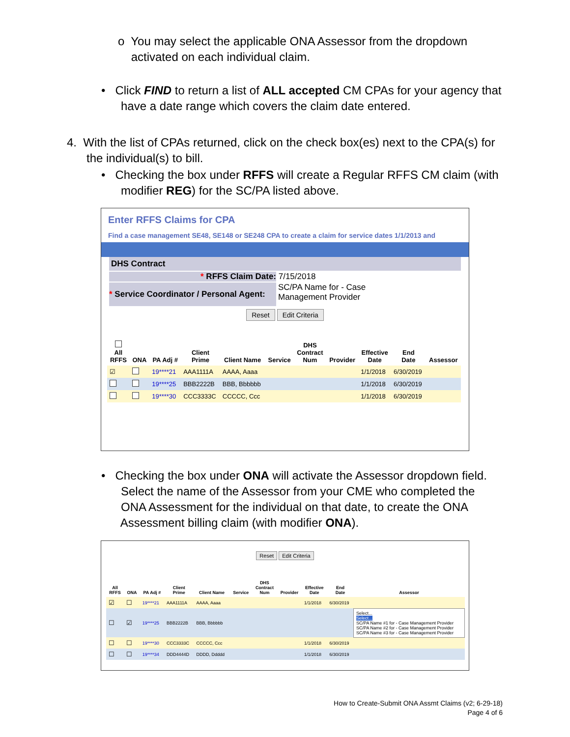o You may select the applicable ONA Assessor from the dropdown
activated on each individual claim.
• Click FIND to return a list of ALL accepted CM CPAs for your agency that
have a date range which covers the claim date entered.
4. With the list of CPAs returned, click on the check box(es) next to the CPA(s) for
the individual(s) to bill.
• Checking the box under RFFS will create a Regular RFFS CM claim (with
modifier REG) for the SC/PA listed above.
Enter RFFS Claims for CPA
Find a case management SE48, SE148 or SE248 CPA to create a claim for service dates 1/1/2013 and
DHS Contract
* RFFS Claim Date: 7/15/2018
* Service Coordinator / Personal Agent: SC/PA Name for - Case
Management Provider
Reset Edit Criteria
| All RFFS | ONA | PA Adj # | Client Prime | Client Name | Service | DHS Contract Num | Provider | Effective Date | End Date | Assessor |
| --- | --- | --- | --- | --- | --- | --- | --- | --- | --- | --- |
| ☑ | | 19****21 | AAA1111A | AAAA, Aaaa | | | | 1/1/2018 | 6/30/2019 | |
| | | 19****25 | BBB2222B | BBB, Bbbbbb | | | | 1/1/2018 | 6/30/2019 | |
| | | 19****30 | CCC3333C | CCCCC, Ccc | | | | 1/1/2018 | 6/30/2019 | |
• Checking the box under ONA will activate the Assessor dropdown field.
Select the name of the Assessor from your CME who completed the
ONA Assessment for the individual on that date, to create the ONA
Assessment billing claim (with modifier ONA).
Reset Edit Criteria
| All RFFS | ONA | PA Adj # | Client Prime | Client Name | Service | DHS Contract Num | Provider | Effective Date | End Date | Assessor |
| --- | --- | --- | --- | --- | --- | --- | --- | --- | --- | --- |
| ☑ | ☐ | 19****21 | AAA1111A | AAAA, Aaaa | | | | 1/1/2018 | 6/30/2019 | |
| ☐ | ☑ | 19****25 | BBB2222B | BBB, Bbbbbb | | | | | | Select... Select... SC/PA Name #1 for - Case Management Provider SC/PA Name #2 for - Case Management Provider SC/PA Name #3 for - Case Management Provider |
| ☐ | ☐ | 19****30 | CCC3333C | CCCCC, Ccc | | | | 1/1/2018 | 6/30/2019 | |
| ☐ | ☐ | 19****34 | DDD4444D | DDDD, Ddddd | | | | 1/1/2018 | 6/30/2019 | |
How to Create-Submit ONA Assmt Claims (v2; 6-29-18)
Page 4 of 6